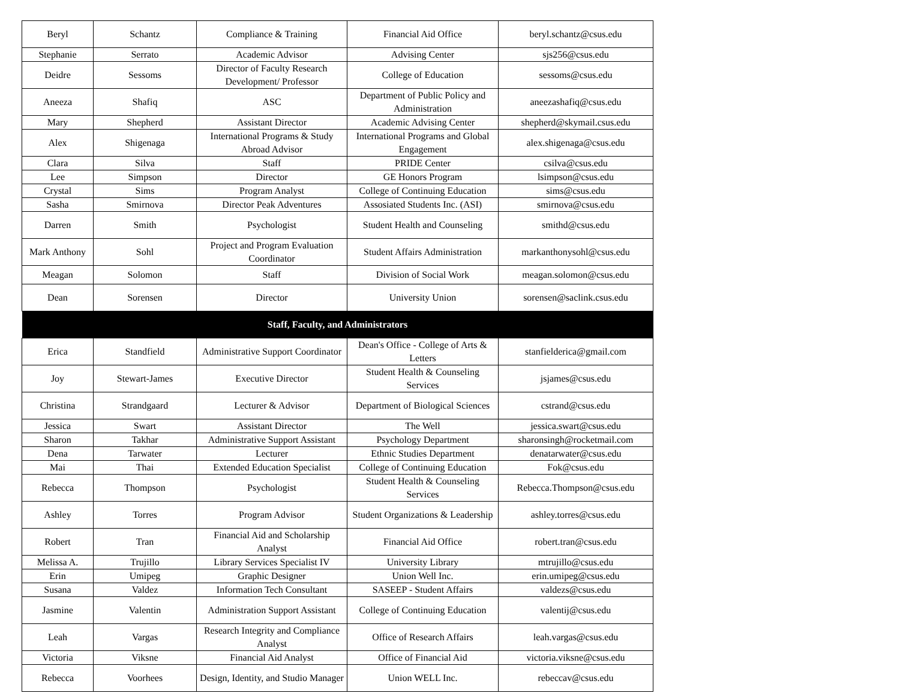| Beryl | Schantz | Compliance & Training | Financial Aid Office | beryl.schantz@csus.edu |
| Stephanie | Serrato | Academic Advisor | Advising Center | sjs256@csus.edu |
| Deidre | Sessoms | Director of Faculty Research Development/ Professor | College of Education | sessoms@csus.edu |
| Aneeza | Shafiq | ASC | Department of Public Policy and Administration | aneezashafiq@csus.edu |
| Mary | Shepherd | Assistant Director | Academic Advising Center | shepherd@skymail.csus.edu |
| Alex | Shigenaga | International Programs & Study Abroad Advisor | International Programs and Global Engagement | alex.shigenaga@csus.edu |
| Clara | Silva | Staff | PRIDE Center | csilva@csus.edu |
| Lee | Simpson | Director | GE Honors Program | lsimpson@csus.edu |
| Crystal | Sims | Program Analyst | College of Continuing Education | sims@csus.edu |
| Sasha | Smirnova | Director Peak Adventures | Assosiated Students Inc. (ASI) | smirnova@csus.edu |
| Darren | Smith | Psychologist | Student Health and Counseling | smithd@csus.edu |
| Mark Anthony | Sohl | Project and Program Evaluation Coordinator | Student Affairs Administration | markanthonysohl@csus.edu |
| Meagan | Solomon | Staff | Division of Social Work | meagan.solomon@csus.edu |
| Dean | Sorensen | Director | University Union | sorensen@saclink.csus.edu |
| Staff, Faculty, and Administrators | | | | |
| Erica | Standfield | Administrative Support Coordinator | Dean's Office - College of Arts & Letters | stanfielderica@gmail.com |
| Joy | Stewart-James | Executive Director | Student Health & Counseling Services | jsjames@csus.edu |
| Christina | Strandgaard | Lecturer & Advisor | Department of Biological Sciences | cstrand@csus.edu |
| Jessica | Swart | Assistant Director | The Well | jessica.swart@csus.edu |
| Sharon | Takhar | Administrative Support Assistant | Psychology Department | sharonsingh@rocketmail.com |
| Dena | Tarwater | Lecturer | Ethnic Studies Department | denatarwater@csus.edu |
| Mai | Thai | Extended Education Specialist | College of Continuing Education | Fok@csus.edu |
| Rebecca | Thompson | Psychologist | Student Health & Counseling Services | Rebecca.Thompson@csus.edu |
| Ashley | Torres | Program Advisor | Student Organizations & Leadership | ashley.torres@csus.edu |
| Robert | Tran | Financial Aid and Scholarship Analyst | Financial Aid Office | robert.tran@csus.edu |
| Melissa A. | Trujillo | Library Services Specialist IV | University Library | mtrujillo@csus.edu |
| Erin | Umipeg | Graphic Designer | Union Well Inc. | erin.umipeg@csus.edu |
| Susana | Valdez | Information Tech Consultant | SASEEP - Student Affairs | valdezs@csus.edu |
| Jasmine | Valentin | Administration Support Assistant | College of Continuing Education | valentij@csus.edu |
| Leah | Vargas | Research Integrity and Compliance Analyst | Office of Research Affairs | leah.vargas@csus.edu |
| Victoria | Viksne | Financial Aid Analyst | Office of Financial Aid | victoria.viksne@csus.edu |
| Rebecca | Voorhees | Design, Identity, and Studio Manager | Union WELL Inc. | rebeccav@csus.edu |